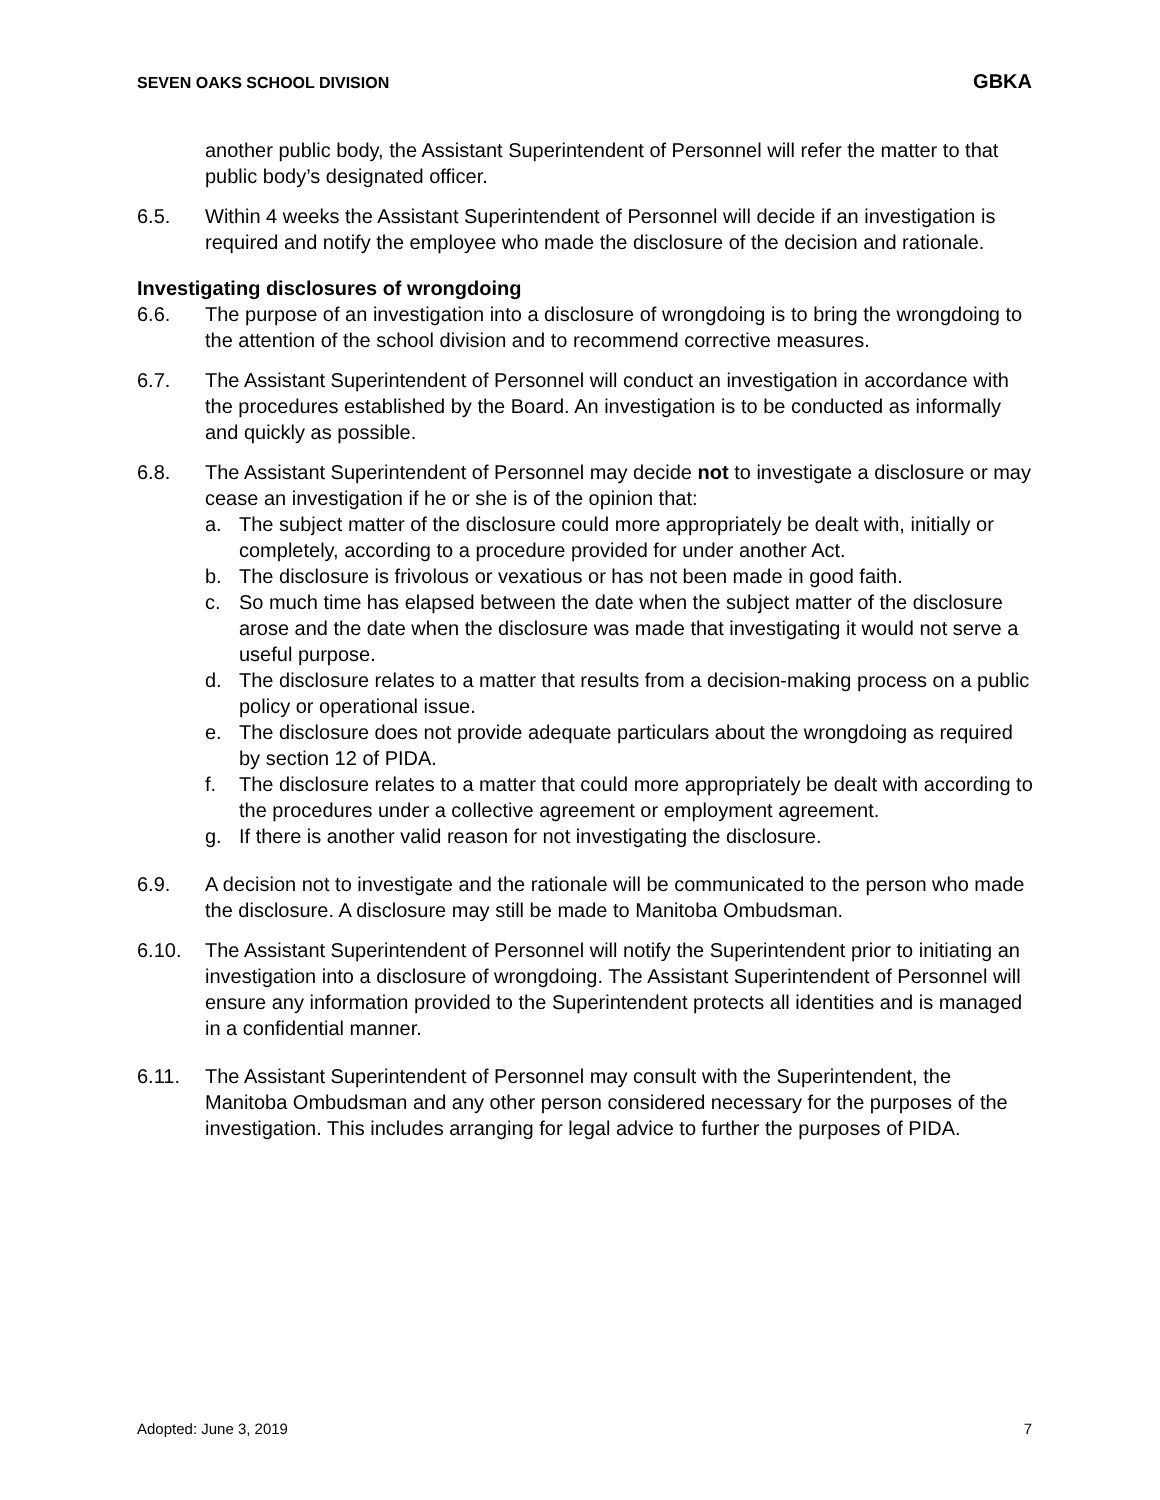SEVEN OAKS SCHOOL DIVISION GBKA
another public body, the Assistant Superintendent of Personnel will refer the matter to that public body’s designated officer.
6.5. Within 4 weeks the Assistant Superintendent of Personnel will decide if an investigation is required and notify the employee who made the disclosure of the decision and rationale.
Investigating disclosures of wrongdoing
6.6. The purpose of an investigation into a disclosure of wrongdoing is to bring the wrongdoing to the attention of the school division and to recommend corrective measures.
6.7. The Assistant Superintendent of Personnel will conduct an investigation in accordance with the procedures established by the Board. An investigation is to be conducted as informally and quickly as possible.
6.8. The Assistant Superintendent of Personnel may decide not to investigate a disclosure or may cease an investigation if he or she is of the opinion that:
a. The subject matter of the disclosure could more appropriately be dealt with, initially or completely, according to a procedure provided for under another Act.
b. The disclosure is frivolous or vexatious or has not been made in good faith.
c. So much time has elapsed between the date when the subject matter of the disclosure arose and the date when the disclosure was made that investigating it would not serve a useful purpose.
d. The disclosure relates to a matter that results from a decision-making process on a public policy or operational issue.
e. The disclosure does not provide adequate particulars about the wrongdoing as required by section 12 of PIDA.
f. The disclosure relates to a matter that could more appropriately be dealt with according to the procedures under a collective agreement or employment agreement.
g. If there is another valid reason for not investigating the disclosure.
6.9. A decision not to investigate and the rationale will be communicated to the person who made the disclosure. A disclosure may still be made to Manitoba Ombudsman.
6.10. The Assistant Superintendent of Personnel will notify the Superintendent prior to initiating an investigation into a disclosure of wrongdoing. The Assistant Superintendent of Personnel will ensure any information provided to the Superintendent protects all identities and is managed in a confidential manner.
6.11. The Assistant Superintendent of Personnel may consult with the Superintendent, the Manitoba Ombudsman and any other person considered necessary for the purposes of the investigation. This includes arranging for legal advice to further the purposes of PIDA.
Adopted: June 3, 2019 7